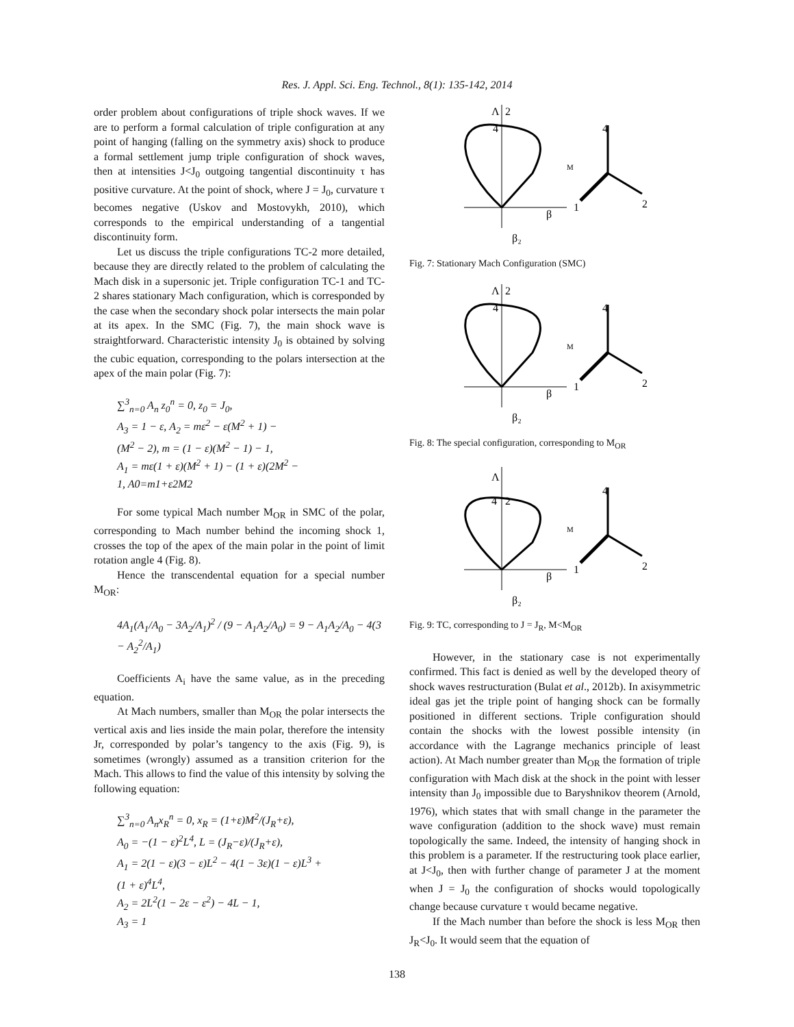Res. J. Appl. Sci. Eng. Technol., 8(1): 135-142, 2014
order problem about configurations of triple shock waves. If we are to perform a formal calculation of triple configuration at any point of hanging (falling on the symmetry axis) shock to produce a formal settlement jump triple configuration of shock waves, then at intensities J<J<sub>0</sub> outgoing tangential discontinuity τ has positive curvature. At the point of shock, where J = J<sub>0</sub>, curvature τ becomes negative (Uskov and Mostovykh, 2010), which corresponds to the empirical understanding of a tangential discontinuity form.
Let us discuss the triple configurations TC-2 more detailed, because they are directly related to the problem of calculating the Mach disk in a supersonic jet. Triple configuration TC-1 and TC-2 shares stationary Mach configuration, which is corresponded by the case when the secondary shock polar intersects the main polar at its apex. In the SMC (Fig. 7), the main shock wave is straightforward. Characteristic intensity J<sub>0</sub> is obtained by solving the cubic equation, corresponding to the polars intersection at the apex of the main polar (Fig. 7):
∑<sup>3</sup><sub>n=0</sub> A<sub>n</sub> z<sub>0</sub><sup>n</sup> = 0, z<sub>0</sub> = J<sub>0</sub>,
A<sub>3</sub> = 1 − ε, A<sub>2</sub> = mε<sup>2</sup> − ε(M<sup>2</sup> + 1) −
(M<sup>2</sup> − 2), m = (1 − ε)(M<sup>2</sup> − 1) − 1,
A<sub>1</sub> = mε(1 + ε)(M<sup>2</sup> + 1) − (1 + ε)(2M<sup>2</sup> −
1, A0=m1+ε2M2
For some typical Mach number M<sub>OR</sub> in SMC of the polar, corresponding to Mach number behind the incoming shock 1, crosses the top of the apex of the main polar in the point of limit rotation angle 4 (Fig. 8).
Hence the transcendental equation for a special number M<sub>OR</sub>:
4A<sub>1</sub>(A<sub>1</sub>/A<sub>0</sub> − 3A<sub>2</sub>/A<sub>1</sub>)<sup>2</sup> / (9 − A<sub>1</sub>A<sub>2</sub>/A<sub>0</sub>) = 9 − A<sub>1</sub>A<sub>2</sub>/A<sub>0</sub> − 4(3 − A<sub>2</sub><sup>2</sup>/A<sub>1</sub>)
Coefficients A<sub>i</sub> have the same value, as in the preceding equation.
At Mach numbers, smaller than M<sub>OR</sub> the polar intersects the vertical axis and lies inside the main polar, therefore the intensity Jr, corresponded by polar’s tangency to the axis (Fig. 9), is sometimes (wrongly) assumed as a transition criterion for the Mach. This allows to find the value of this intensity by solving the following equation:
∑<sup>3</sup><sub>n=0</sub> A<sub>n</sub>x<sub>R</sub><sup>n</sup> = 0, x<sub>R</sub> = (1+ε)M<sup>2</sup>/(J<sub>R</sub>+ε),
A<sub>0</sub> = −(1 − ε)<sup>2</sup>L<sup>4</sup>, L = (J<sub>R</sub>−ε)/(J<sub>R</sub>+ε),
A<sub>1</sub> = 2(1 − ε)(3 − ε)L<sup>2</sup> − 4(1 − 3ε)(1 − ε)L<sup>3</sup> +
(1 + ε)<sup>4</sup>L<sup>4</sup>,
A<sub>2</sub> = 2L<sup>2</sup>(1 − 2ε − ε<sup>2</sup>) − 4L − 1,
A<sub>3</sub> = 1
Λ
2
4
β
β₂
4
1
2
M
Fig. 7: Stationary Mach Configuration (SMC)
Λ
2
4
β
β₂
4
1
2
M
Fig. 8: The special configuration, corresponding to M<sub>OR</sub>
Λ
4
2
β
β₂
4
1
2
M
Fig. 9: TC, corresponding to J = J<sub>R</sub>, M<M<sub>OR</sub>
However, in the stationary case is not experimentally confirmed. This fact is denied as well by the developed theory of shock waves restructuration (Bulat et al., 2012b). In axisymmetric ideal gas jet the triple point of hanging shock can be formally positioned in different sections. Triple configuration should contain the shocks with the lowest possible intensity (in accordance with the Lagrange mechanics principle of least action). At Mach number greater than M<sub>OR</sub> the formation of triple configuration with Mach disk at the shock in the point with lesser intensity than J<sub>0</sub> impossible due to Baryshnikov theorem (Arnold, 1976), which states that with small change in the parameter the wave configuration (addition to the shock wave) must remain topologically the same. Indeed, the intensity of hanging shock in this problem is a parameter. If the restructuring took place earlier, at J<J<sub>0</sub>, then with further change of parameter J at the moment when J = J<sub>0</sub> the configuration of shocks would topologically change because curvature τ would became negative.
If the Mach number than before the shock is less M<sub>OR</sub> then J<sub>R</sub><J<sub>0</sub>. It would seem that the equation of
138